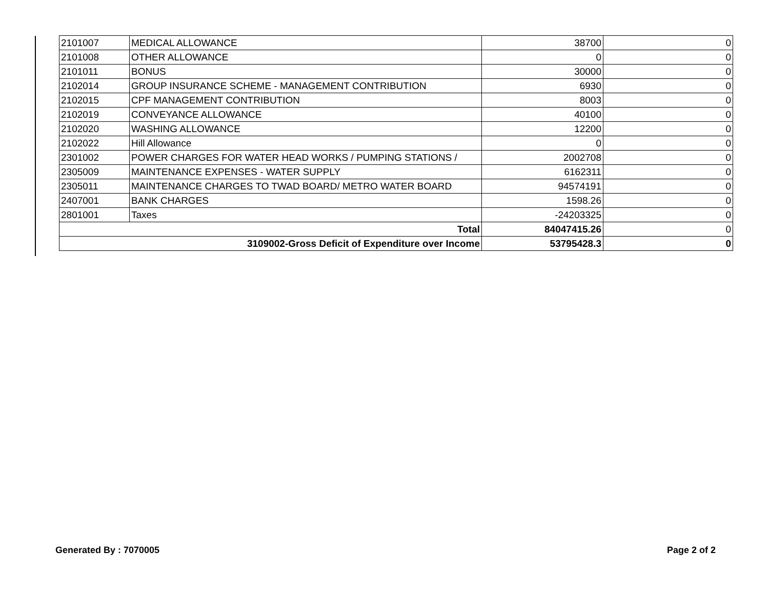| 2101007 | MEDICAL ALLOWANCE | 38700 | 0 |
| 2101008 | OTHER ALLOWANCE | 0 | 0 |
| 2101011 | BONUS | 30000 | 0 |
| 2102014 | GROUP INSURANCE SCHEME - MANAGEMENT CONTRIBUTION | 6930 | 0 |
| 2102015 | CPF MANAGEMENT CONTRIBUTION | 8003 | 0 |
| 2102019 | CONVEYANCE ALLOWANCE | 40100 | 0 |
| 2102020 | WASHING ALLOWANCE | 12200 | 0 |
| 2102022 | Hill Allowance | 0 | 0 |
| 2301002 | POWER CHARGES FOR WATER HEAD WORKS / PUMPING STATIONS / | 2002708 | 0 |
| 2305009 | MAINTENANCE EXPENSES - WATER SUPPLY | 6162311 | 0 |
| 2305011 | MAINTENANCE CHARGES TO TWAD BOARD/ METRO WATER BOARD | 94574191 | 0 |
| 2407001 | BANK CHARGES | 1598.26 | 0 |
| 2801001 | Taxes | -24203325 | 0 |
| Total | | 84047415.26 | 0 |
| 3109002-Gross Deficit of Expenditure over Income | | 53795428.3 | 0 |
Generated By : 7070005 Page 2 of 2